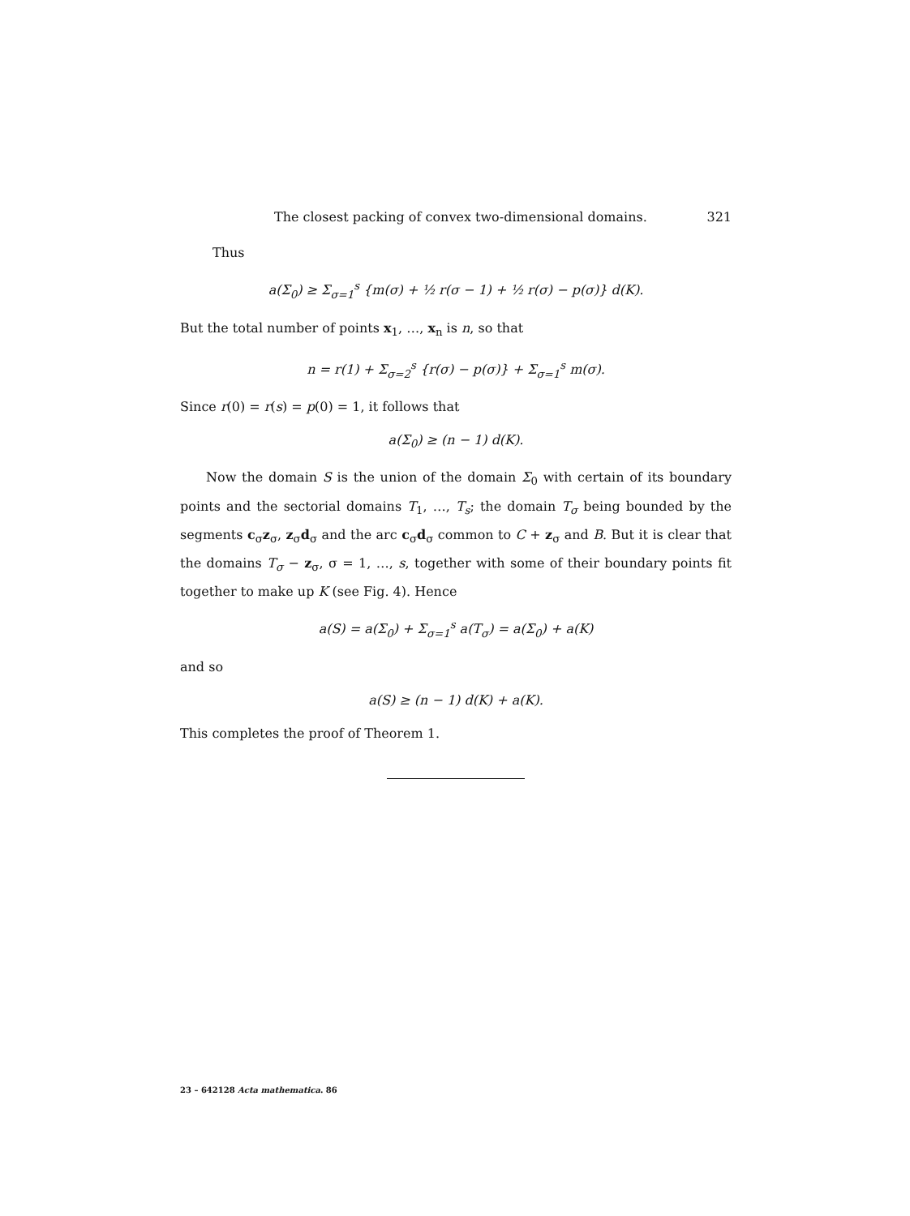The closest packing of convex two-dimensional domains. 321
Thus
a(Σ<sub>0</sub>) ≥ Σ<sub>σ=1</sub><sup>s</sup> {m(σ) + ½ r(σ − 1) + ½ r(σ) − p(σ)} d(K).
But the total number of points x<sub>1</sub>, …, x<sub>n</sub> is n, so that
n = r(1) + Σ<sub>σ=2</sub><sup>s</sup> {r(σ) − p(σ)} + Σ<sub>σ=1</sub><sup>s</sup> m(σ).
Since r(0) = r(s) = p(0) = 1, it follows that
a(Σ<sub>0</sub>) ≥ (n − 1) d(K).
Now the domain S is the union of the domain Σ<sub>0</sub> with certain of its boundary points and the sectorial domains T<sub>1</sub>, …, T<sub>s</sub>; the domain T<sub>σ</sub> being bounded by the segments c<sub>σ</sub>z<sub>σ</sub>, z<sub>σ</sub>d<sub>σ</sub> and the arc c<sub>σ</sub>d<sub>σ</sub> common to C + z<sub>σ</sub> and B. But it is clear that the domains T<sub>σ</sub> − z<sub>σ</sub>, σ = 1, …, s, together with some of their boundary points fit together to make up K (see Fig. 4). Hence
a(S) = a(Σ<sub>0</sub>) + Σ<sub>σ=1</sub><sup>s</sup> a(T<sub>σ</sub>) = a(Σ<sub>0</sub>) + a(K)
and so
a(S) ≥ (n − 1) d(K) + a(K).
This completes the proof of Theorem 1.
23 – 642128 Acta mathematica. 86